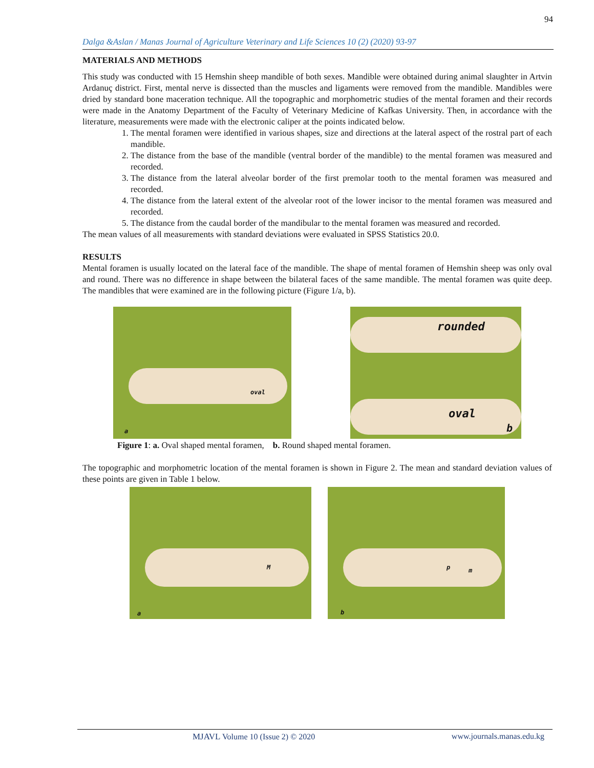94
Dalga &Aslan / Manas Journal of Agriculture Veterinary and Life Sciences 10 (2) (2020) 93-97
MATERIALS AND METHODS
This study was conducted with 15 Hemshin sheep mandible of both sexes. Mandible were obtained during animal slaughter in Artvin Ardanuç district. First, mental nerve is dissected than the muscles and ligaments were removed from the mandible. Mandibles were dried by standard bone maceration technique. All the topographic and morphometric studies of the mental foramen and their records were made in the Anatomy Department of the Faculty of Veterinary Medicine of Kafkas University. Then, in accordance with the literature, measurements were made with the electronic caliper at the points indicated below.
1. The mental foramen were identified in various shapes, size and directions at the lateral aspect of the rostral part of each mandible.
2. The distance from the base of the mandible (ventral border of the mandible) to the mental foramen was measured and recorded.
3. The distance from the lateral alveolar border of the first premolar tooth to the mental foramen was measured and recorded.
4. The distance from the lateral extent of the alveolar root of the lower incisor to the mental foramen was measured and recorded.
5. The distance from the caudal border of the mandibular to the mental foramen was measured and recorded.
The mean values of all measurements with standard deviations were evaluated in SPSS Statistics 20.0.
RESULTS
Mental foramen is usually located on the lateral face of the mandible. The shape of mental foramen of Hemshin sheep was only oval and round. There was no difference in shape between the bilateral faces of the same mandible. The mental foramen was quite deep. The mandibles that were examined are in the following picture (Figure 1/a, b).
oval
a
rounded
oval
b
Figure 1: a. Oval shaped mental foramen, b. Round shaped mental foramen.
The topographic and morphometric location of the mental foramen is shown in Figure 2. The mean and standard deviation values of these points are given in Table 1 below.
M
a
p m
b
MJAVL Volume 10 (Issue 2) © 2020 www.journals.manas.edu.kg